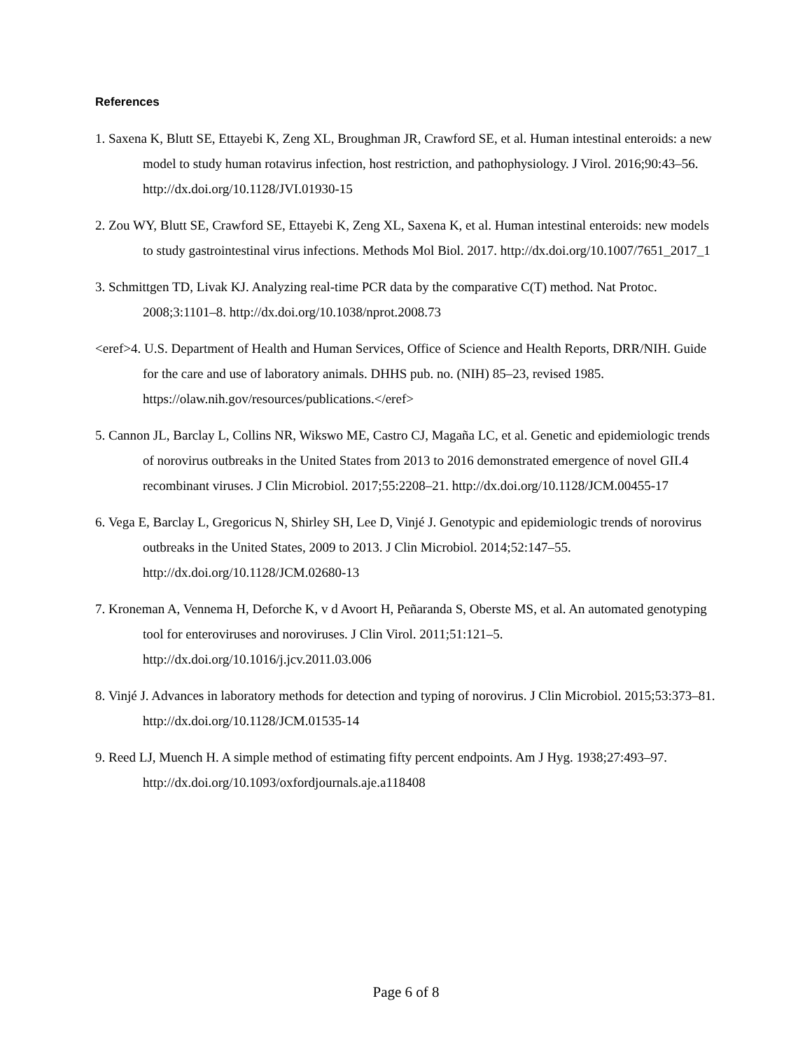References
1. Saxena K, Blutt SE, Ettayebi K, Zeng XL, Broughman JR, Crawford SE, et al. Human intestinal enteroids: a new model to study human rotavirus infection, host restriction, and pathophysiology. J Virol. 2016;90:43–56. http://dx.doi.org/10.1128/JVI.01930-15
2. Zou WY, Blutt SE, Crawford SE, Ettayebi K, Zeng XL, Saxena K, et al. Human intestinal enteroids: new models to study gastrointestinal virus infections. Methods Mol Biol. 2017. http://dx.doi.org/10.1007/7651_2017_1
3. Schmittgen TD, Livak KJ. Analyzing real-time PCR data by the comparative C(T) method. Nat Protoc. 2008;3:1101–8. http://dx.doi.org/10.1038/nprot.2008.73
<eref>4. U.S. Department of Health and Human Services, Office of Science and Health Reports, DRR/NIH. Guide for the care and use of laboratory animals. DHHS pub. no. (NIH) 85–23, revised 1985. https://olaw.nih.gov/resources/publications.</eref>
5. Cannon JL, Barclay L, Collins NR, Wikswo ME, Castro CJ, Magaña LC, et al. Genetic and epidemiologic trends of norovirus outbreaks in the United States from 2013 to 2016 demonstrated emergence of novel GII.4 recombinant viruses. J Clin Microbiol. 2017;55:2208–21. http://dx.doi.org/10.1128/JCM.00455-17
6. Vega E, Barclay L, Gregoricus N, Shirley SH, Lee D, Vinjé J. Genotypic and epidemiologic trends of norovirus outbreaks in the United States, 2009 to 2013. J Clin Microbiol. 2014;52:147–55. http://dx.doi.org/10.1128/JCM.02680-13
7. Kroneman A, Vennema H, Deforche K, v d Avoort H, Peñaranda S, Oberste MS, et al. An automated genotyping tool for enteroviruses and noroviruses. J Clin Virol. 2011;51:121–5. http://dx.doi.org/10.1016/j.jcv.2011.03.006
8. Vinjé J. Advances in laboratory methods for detection and typing of norovirus. J Clin Microbiol. 2015;53:373–81. http://dx.doi.org/10.1128/JCM.01535-14
9. Reed LJ, Muench H. A simple method of estimating fifty percent endpoints. Am J Hyg. 1938;27:493–97. http://dx.doi.org/10.1093/oxfordjournals.aje.a118408
Page 6 of 8